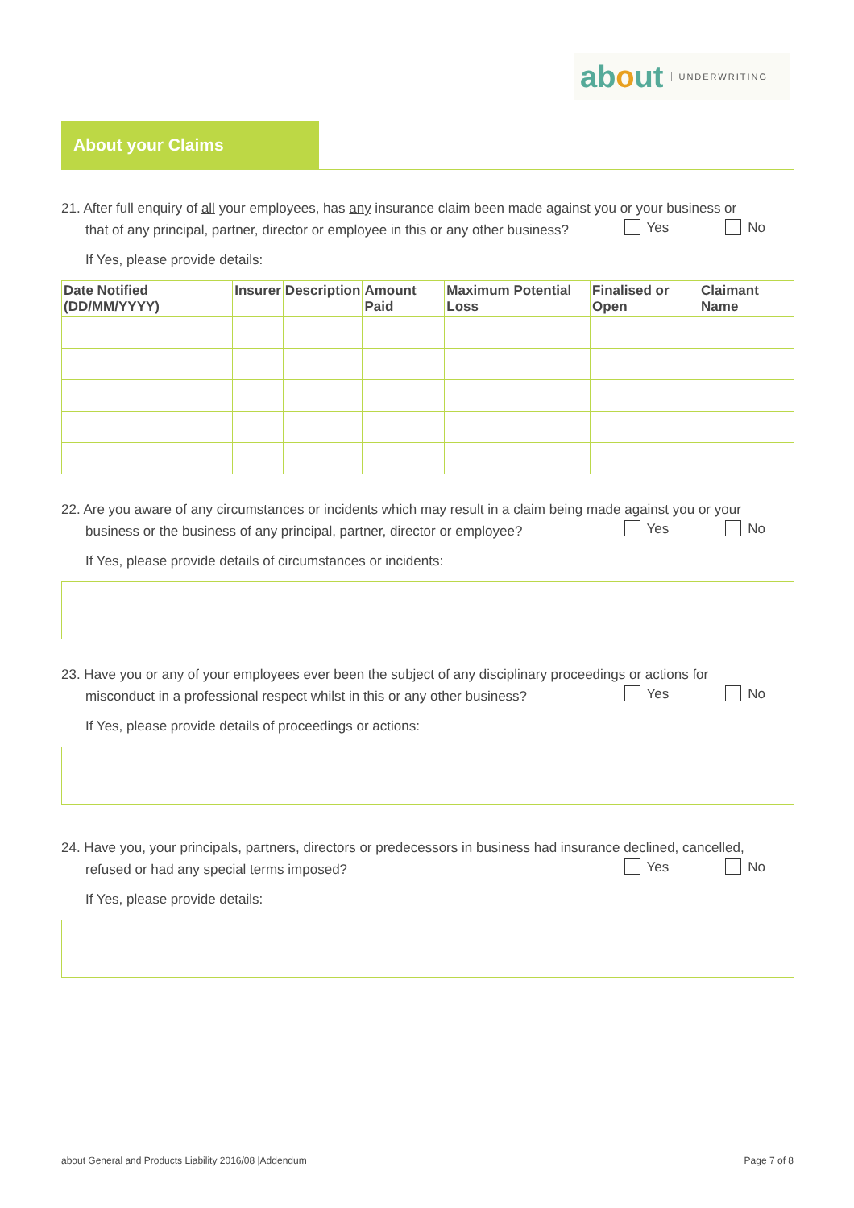about UNDERWRITING
About your Claims
21. After full enquiry of all your employees, has any insurance claim been made against you or your business or
that of any principal, partner, director or employee in this or any other business?
Yes No
If Yes, please provide details:
| Date Notified (DD/MM/YYYY) | Insurer | Description | Amount Paid | Maximum Potential Loss | Finalised or Open | Claimant Name |
| --- | --- | --- | --- | --- | --- | --- |
22. Are you aware of any circumstances or incidents which may result in a claim being made against you or your
business or the business of any principal, partner, director or employee?
Yes No
If Yes, please provide details of circumstances or incidents:
23. Have you or any of your employees ever been the subject of any disciplinary proceedings or actions for
misconduct in a professional respect whilst in this or any other business?
Yes No
If Yes, please provide details of proceedings or actions:
24. Have you, your principals, partners, directors or predecessors in business had insurance declined, cancelled,
refused or had any special terms imposed?
Yes No
If Yes, please provide details:
about General and Products Liability 2016/08 |Addendum Page 7 of 8